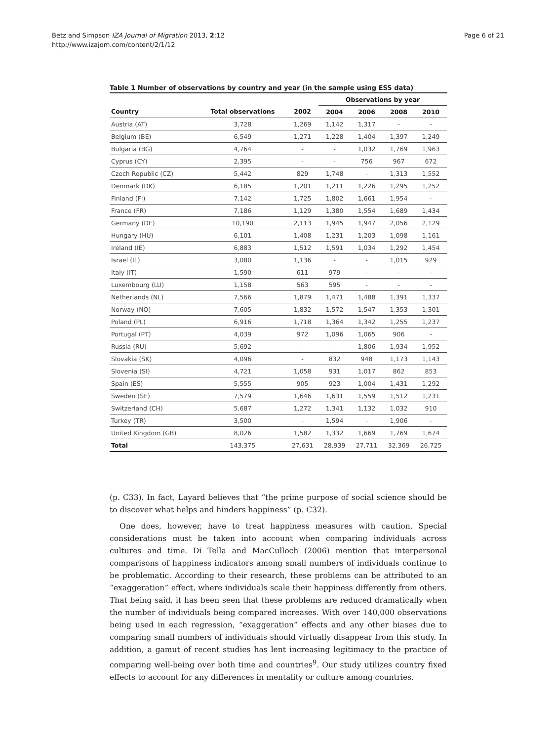Betz and Simpson IZA Journal of Migration 2013, 2:12
http://www.izajom.com/content/2/1/12
Page 6 of 21
Table 1 Number of observations by country and year (in the sample using ESS data)
| | | | Observations by year | | | |
| --- | --- | --- | --- | --- | --- | --- |
| Country | Total observations | 2002 | 2004 | 2006 | 2008 | 2010 |
| Austria (AT) | 3,728 | 1,269 | 1,142 | 1,317 | - | - |
| Belgium (BE) | 6,549 | 1,271 | 1,228 | 1,404 | 1,397 | 1,249 |
| Bulgaria (BG) | 4,764 | - | - | 1,032 | 1,769 | 1,963 |
| Cyprus (CY) | 2,395 | - | - | 756 | 967 | 672 |
| Czech Republic (CZ) | 5,442 | 829 | 1,748 | - | 1,313 | 1,552 |
| Denmark (DK) | 6,185 | 1,201 | 1,211 | 1,226 | 1,295 | 1,252 |
| Finland (FI) | 7,142 | 1,725 | 1,802 | 1,661 | 1,954 | - |
| France (FR) | 7,186 | 1,129 | 1,380 | 1,554 | 1,689 | 1,434 |
| Germany (DE) | 10,190 | 2,113 | 1,945 | 1,947 | 2,056 | 2,129 |
| Hungary (HU) | 6,101 | 1,408 | 1,231 | 1,203 | 1,098 | 1,161 |
| Ireland (IE) | 6,883 | 1,512 | 1,591 | 1,034 | 1,292 | 1,454 |
| Israel (IL) | 3,080 | 1,136 | - | - | 1,015 | 929 |
| Italy (IT) | 1,590 | 611 | 979 | - | - | - |
| Luxembourg (LU) | 1,158 | 563 | 595 | - | - | - |
| Netherlands (NL) | 7,566 | 1,879 | 1,471 | 1,488 | 1,391 | 1,337 |
| Norway (NO) | 7,605 | 1,832 | 1,572 | 1,547 | 1,353 | 1,301 |
| Poland (PL) | 6,916 | 1,718 | 1,364 | 1,342 | 1,255 | 1,237 |
| Portugal (PT) | 4,039 | 972 | 1,096 | 1,065 | 906 | - |
| Russia (RU) | 5,692 | - | - | 1,806 | 1,934 | 1,952 |
| Slovakia (SK) | 4,096 | - | 832 | 948 | 1,173 | 1,143 |
| Slovenia (SI) | 4,721 | 1,058 | 931 | 1,017 | 862 | 853 |
| Spain (ES) | 5,555 | 905 | 923 | 1,004 | 1,431 | 1,292 |
| Sweden (SE) | 7,579 | 1,646 | 1,631 | 1,559 | 1,512 | 1,231 |
| Switzerland (CH) | 5,687 | 1,272 | 1,341 | 1,132 | 1,032 | 910 |
| Turkey (TR) | 3,500 | - | 1,594 | - | 1,906 | - |
| United Kingdom (GB) | 8,026 | 1,582 | 1,332 | 1,669 | 1,769 | 1,674 |
| Total | 143,375 | 27,631 | 28,939 | 27,711 | 32,369 | 26,725 |
(p. C33). In fact, Layard believes that “the prime purpose of social science should be to discover what helps and hinders happiness” (p. C32).
One does, however, have to treat happiness measures with caution. Special considerations must be taken into account when comparing individuals across cultures and time. Di Tella and MacCulloch (2006) mention that interpersonal comparisons of happiness indicators among small numbers of individuals continue to be problematic. According to their research, these problems can be attributed to an “exaggeration” effect, where individuals scale their happiness differently from others. That being said, it has been seen that these problems are reduced dramatically when the number of individuals being compared increases. With over 140,000 observations being used in each regression, “exaggeration” effects and any other biases due to comparing small numbers of individuals should virtually disappear from this study. In addition, a gamut of recent studies has lent increasing legitimacy to the practice of comparing well-being over both time and countries<sup>9</sup>. Our study utilizes country fixed effects to account for any differences in mentality or culture among countries.